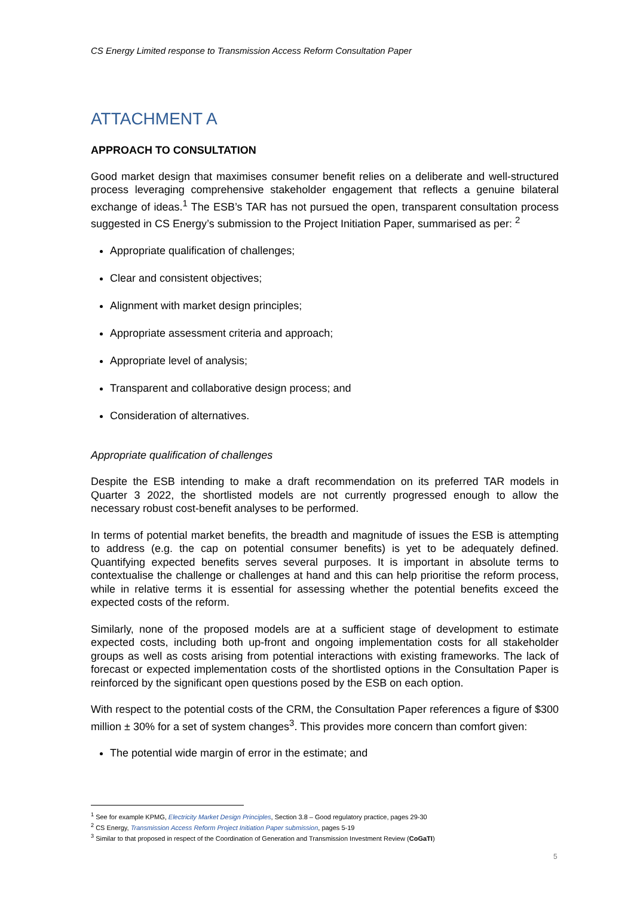CS Energy Limited response to Transmission Access Reform Consultation Paper
ATTACHMENT A
APPROACH TO CONSULTATION
Good market design that maximises consumer benefit relies on a deliberate and well-structured process leveraging comprehensive stakeholder engagement that reflects a genuine bilateral exchange of ideas.<sup>1</sup> The ESB’s TAR has not pursued the open, transparent consultation process suggested in CS Energy’s submission to the Project Initiation Paper, summarised as per: <sup>2</sup>
Appropriate qualification of challenges;
Clear and consistent objectives;
Alignment with market design principles;
Appropriate assessment criteria and approach;
Appropriate level of analysis;
Transparent and collaborative design process; and
Consideration of alternatives.
Appropriate qualification of challenges
Despite the ESB intending to make a draft recommendation on its preferred TAR models in Quarter 3 2022, the shortlisted models are not currently progressed enough to allow the necessary robust cost-benefit analyses to be performed.
In terms of potential market benefits, the breadth and magnitude of issues the ESB is attempting to address (e.g. the cap on potential consumer benefits) is yet to be adequately defined. Quantifying expected benefits serves several purposes. It is important in absolute terms to contextualise the challenge or challenges at hand and this can help prioritise the reform process, while in relative terms it is essential for assessing whether the potential benefits exceed the expected costs of the reform.
Similarly, none of the proposed models are at a sufficient stage of development to estimate expected costs, including both up-front and ongoing implementation costs for all stakeholder groups as well as costs arising from potential interactions with existing frameworks. The lack of forecast or expected implementation costs of the shortlisted options in the Consultation Paper is reinforced by the significant open questions posed by the ESB on each option.
With respect to the potential costs of the CRM, the Consultation Paper references a figure of $300 million ± 30% for a set of system changes<sup>3</sup>. This provides more concern than comfort given:
The potential wide margin of error in the estimate; and
<sup>1</sup> See for example KPMG, Electricity Market Design Principles, Section 3.8 – Good regulatory practice, pages 29-30
<sup>2</sup> CS Energy, Transmission Access Reform Project Initiation Paper submission, pages 5-19
<sup>3</sup> Similar to that proposed in respect of the Coordination of Generation and Transmission Investment Review (CoGaTI)
5